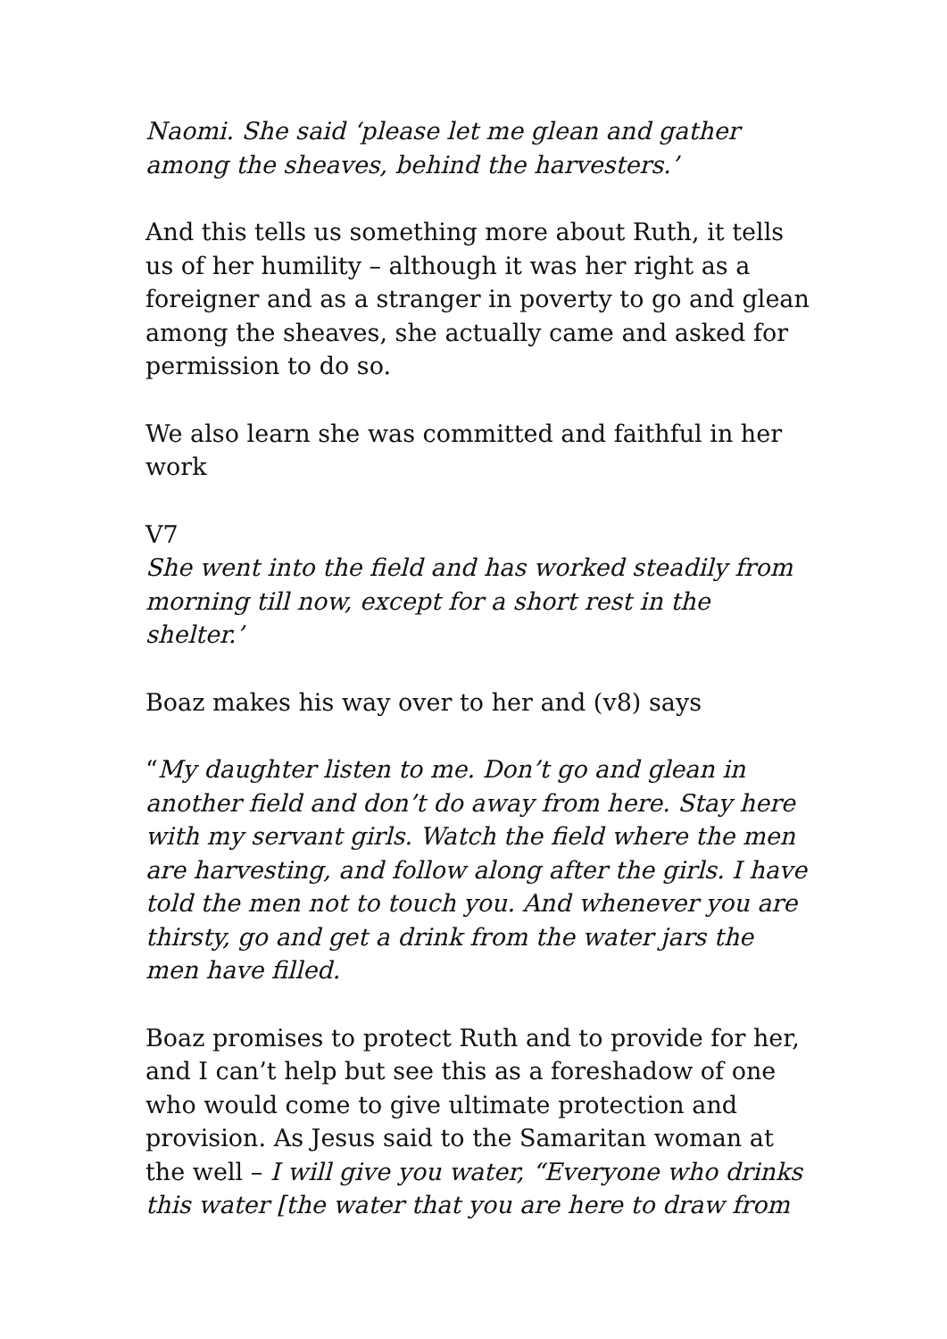Naomi. She said ‘please let me glean and gather among the sheaves, behind the harvesters.’
And this tells us something more about Ruth, it tells us of her humility – although it was her right as a foreigner and as a stranger in poverty to go and glean among the sheaves, she actually came and asked for permission to do so.
We also learn she was committed and faithful in her work
V7
She went into the field and has worked steadily from morning till now, except for a short rest in the shelter.’
Boaz makes his way over to her and (v8) says
“My daughter listen to me. Don’t go and glean in another field and don’t do away from here. Stay here with my servant girls. Watch the field where the men are harvesting, and follow along after the girls. I have told the men not to touch you. And whenever you are thirsty, go and get a drink from the water jars the men have filled.
Boaz promises to protect Ruth and to provide for her, and I can’t help but see this as a foreshadow of one who would come to give ultimate protection and provision. As Jesus said to the Samaritan woman at the well – I will give you water, “Everyone who drinks this water [the water that you are here to draw from